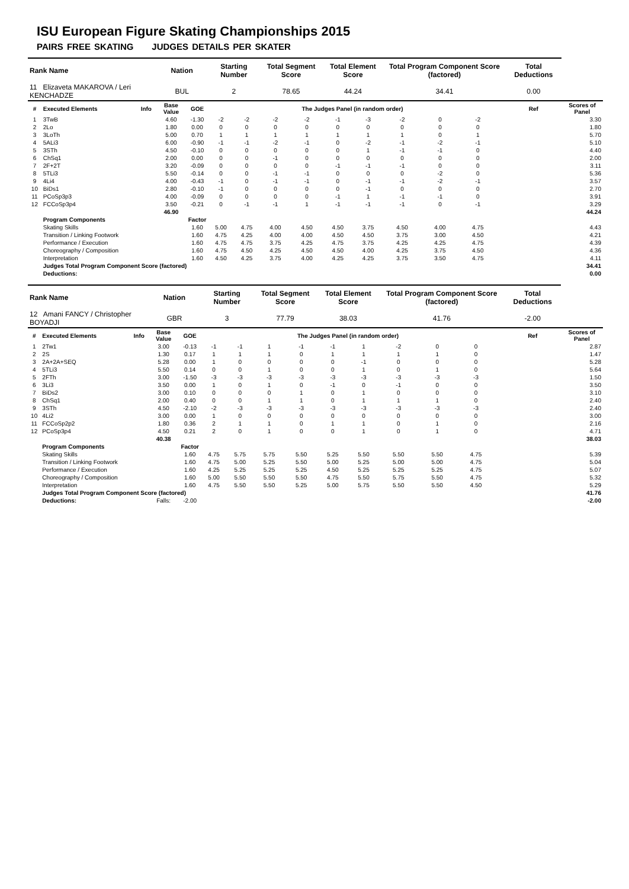ISU European Figure Skating Championships 2015
PAIRS FREE SKATING JUDGES DETAILS PER SKATER
| Rank Name | | | Nation | | Starting Number | | Total Segment Score | | Total Element Score | | Total Program Component Score (factored) | | | | Total Deductions | |
| --- | --- | --- | --- | --- | --- | --- | --- | --- | --- | --- | --- | --- | --- | --- | --- | --- |
| 11 Elizaveta MAKAROVA / Leri KENCHADZE | | | BUL | | 2 | | 78.65 | | 44.24 | | 34.41 | | | | 0.00 | |
| # | Executed Elements | Info | Base Value | GOE | The Judges Panel (in random order) | | | | | | | | | | Ref | Scores of Panel |
| 1 | 3TwB | | 4.60 | -1.30 | -2 | -2 | -2 | -2 | -1 | -3 | -2 | 0 | -2 | | | 3.30 |
| 2 | 2Lo | | 1.80 | 0.00 | 0 | 0 | 0 | 0 | 0 | 0 | 0 | 0 | 0 | | | 1.80 |
| 3 | 3LoTh | | 5.00 | 0.70 | 1 | 1 | 1 | 1 | 1 | 1 | 1 | 0 | 1 | | | 5.70 |
| 4 | 5ALi3 | | 6.00 | -0.90 | -1 | -1 | -2 | -1 | 0 | -2 | -1 | -2 | -1 | | | 5.10 |
| 5 | 3STh | | 4.50 | -0.10 | 0 | 0 | 0 | 0 | 0 | 1 | -1 | -1 | 0 | | | 4.40 |
| 6 | ChSq1 | | 2.00 | 0.00 | 0 | 0 | -1 | 0 | 0 | 0 | 0 | 0 | 0 | | | 2.00 |
| 7 | 2F+2T | | 3.20 | -0.09 | 0 | 0 | 0 | 0 | -1 | -1 | -1 | 0 | 0 | | | 3.11 |
| 8 | 5TLi3 | | 5.50 | -0.14 | 0 | 0 | -1 | -1 | 0 | 0 | 0 | -2 | 0 | | | 5.36 |
| 9 | 4Li4 | | 4.00 | -0.43 | -1 | 0 | -1 | -1 | 0 | -1 | -1 | -2 | -1 | | | 3.57 |
| 10 | BiDs1 | | 2.80 | -0.10 | -1 | 0 | 0 | 0 | 0 | -1 | 0 | 0 | 0 | | | 2.70 |
| 11 | PCoSp3p3 | | 4.00 | -0.09 | 0 | 0 | 0 | 0 | -1 | 1 | -1 | -1 | 0 | | | 3.91 |
| 12 | FCCoSp3p4 | | 3.50 | -0.21 | 0 | -1 | -1 | 1 | -1 | -1 | -1 | 0 | -1 | | | 3.29 |
| | | | 46.90 | | | | | | | | | | | | | 44.24 |
| | Program Components | | | Factor | | | | | | | | | | | | |
| | Skating Skills | | | 1.60 | 5.00 | 4.75 | 4.00 | 4.50 | 4.50 | 3.75 | 4.50 | 4.00 | 4.75 | | | 4.43 |
| | Transition / Linking Footwork | | | 1.60 | 4.75 | 4.25 | 4.00 | 4.00 | 4.50 | 4.50 | 3.75 | 3.00 | 4.50 | | | 4.21 |
| | Performance / Execution | | | 1.60 | 4.75 | 4.75 | 3.75 | 4.25 | 4.75 | 3.75 | 4.25 | 4.25 | 4.75 | | | 4.39 |
| | Choreography / Composition | | | 1.60 | 4.75 | 4.50 | 4.25 | 4.50 | 4.50 | 4.00 | 4.25 | 3.75 | 4.50 | | | 4.36 |
| | Interpretation | | | 1.60 | 4.50 | 4.25 | 3.75 | 4.00 | 4.25 | 4.25 | 3.75 | 3.50 | 4.75 | | | 4.11 |
| | Judges Total Program Component Score (factored) | | | | | | | | | | | | | | | 34.41 |
| | Deductions: | | | | | | | | | | | | | | | 0.00 |
| Rank Name | | | Nation | | Starting Number | | Total Segment Score | | Total Element Score | | Total Program Component Score (factored) | | | | Total Deductions | |
| --- | --- | --- | --- | --- | --- | --- | --- | --- | --- | --- | --- | --- | --- | --- | --- | --- |
| 12 Amani FANCY / Christopher BOYADJI | | | GBR | | 3 | | 77.79 | | 38.03 | | 41.76 | | | | -2.00 | |
| # | Executed Elements | Info | Base Value | GOE | The Judges Panel (in random order) | | | | | | | | | | Ref | Scores of Panel |
| 1 | 2Tw1 | | 3.00 | -0.13 | -1 | -1 | 1 | -1 | -1 | 1 | -2 | 0 | 0 | | | 2.87 |
| 2 | 2S | | 1.30 | 0.17 | 1 | 1 | 1 | 0 | 1 | 1 | 1 | 1 | 0 | | | 1.47 |
| 3 | 2A+2A+SEQ | | 5.28 | 0.00 | 1 | 0 | 0 | 0 | 0 | -1 | 0 | 0 | 0 | | | 5.28 |
| 4 | 5TLi3 | | 5.50 | 0.14 | 0 | 0 | 1 | 0 | 0 | 1 | 0 | 1 | 0 | | | 5.64 |
| 5 | 2FTh | | 3.00 | -1.50 | -3 | -3 | -3 | -3 | -3 | -3 | -3 | -3 | -3 | | | 1.50 |
| 6 | 3Li3 | | 3.50 | 0.00 | 1 | 0 | 1 | 0 | -1 | 0 | -1 | 0 | 0 | | | 3.50 |
| 7 | BiDs2 | | 3.00 | 0.10 | 0 | 0 | 0 | 1 | 0 | 1 | 0 | 0 | 0 | | | 3.10 |
| 8 | ChSq1 | | 2.00 | 0.40 | 0 | 0 | 1 | 1 | 0 | 1 | 1 | 1 | 0 | | | 2.40 |
| 9 | 3STh | | 4.50 | -2.10 | -2 | -3 | -3 | -3 | -3 | -3 | -3 | -3 | -3 | | | 2.40 |
| 10 | 4Li2 | | 3.00 | 0.00 | 1 | 0 | 0 | 0 | 0 | 0 | 0 | 0 | 0 | | | 3.00 |
| 11 | FCCoSp2p2 | | 1.80 | 0.36 | 2 | 1 | 1 | 0 | 1 | 1 | 0 | 1 | 0 | | | 2.16 |
| 12 | PCoSp3p4 | | 4.50 | 0.21 | 2 | 0 | 1 | 0 | 0 | 1 | 0 | 1 | 0 | | | 4.71 |
| | | | 40.38 | | | | | | | | | | | | | 38.03 |
| | Program Components | | | Factor | | | | | | | | | | | | |
| | Skating Skills | | | 1.60 | 4.75 | 5.75 | 5.75 | 5.50 | 5.25 | 5.50 | 5.50 | 5.50 | 4.75 | | | 5.39 |
| | Transition / Linking Footwork | | | 1.60 | 4.75 | 5.00 | 5.25 | 5.50 | 5.00 | 5.25 | 5.00 | 5.00 | 4.75 | | | 5.04 |
| | Performance / Execution | | | 1.60 | 4.25 | 5.25 | 5.25 | 5.25 | 4.50 | 5.25 | 5.25 | 5.25 | 4.75 | | | 5.07 |
| | Choreography / Composition | | | 1.60 | 5.00 | 5.50 | 5.50 | 5.50 | 4.75 | 5.50 | 5.75 | 5.50 | 4.75 | | | 5.32 |
| | Interpretation | | | 1.60 | 4.75 | 5.50 | 5.50 | 5.25 | 5.00 | 5.75 | 5.50 | 5.50 | 4.50 | | | 5.29 |
| | Judges Total Program Component Score (factored) | | | | | | | | | | | | | | | 41.76 |
| | Deductions: | | Falls: | -2.00 | | | | | | | | | | | | -2.00 |